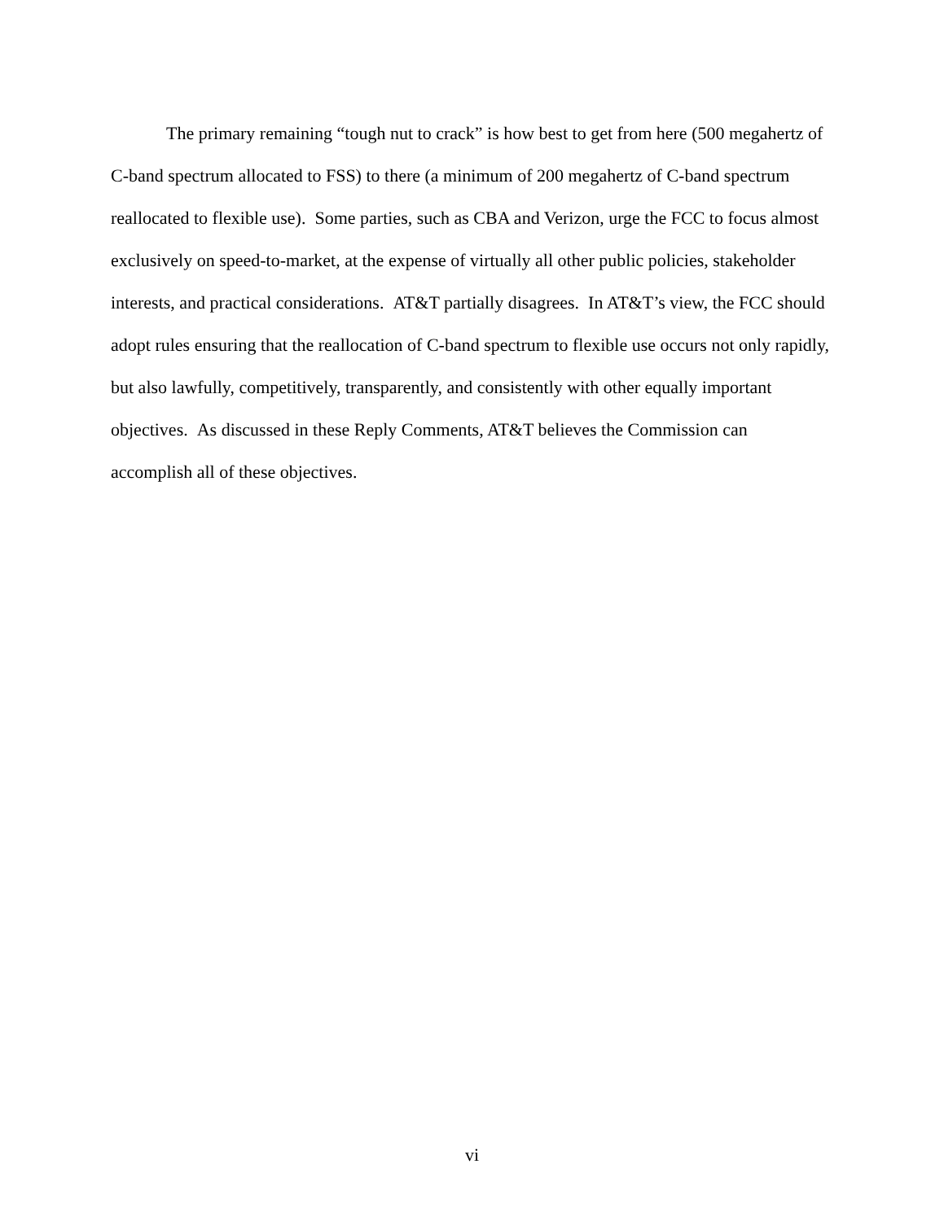The primary remaining “tough nut to crack” is how best to get from here (500 megahertz of C-band spectrum allocated to FSS) to there (a minimum of 200 megahertz of C-band spectrum reallocated to flexible use). Some parties, such as CBA and Verizon, urge the FCC to focus almost exclusively on speed-to-market, at the expense of virtually all other public policies, stakeholder interests, and practical considerations. AT&T partially disagrees. In AT&T’s view, the FCC should adopt rules ensuring that the reallocation of C-band spectrum to flexible use occurs not only rapidly, but also lawfully, competitively, transparently, and consistently with other equally important objectives. As discussed in these Reply Comments, AT&T believes the Commission can accomplish all of these objectives.
vi